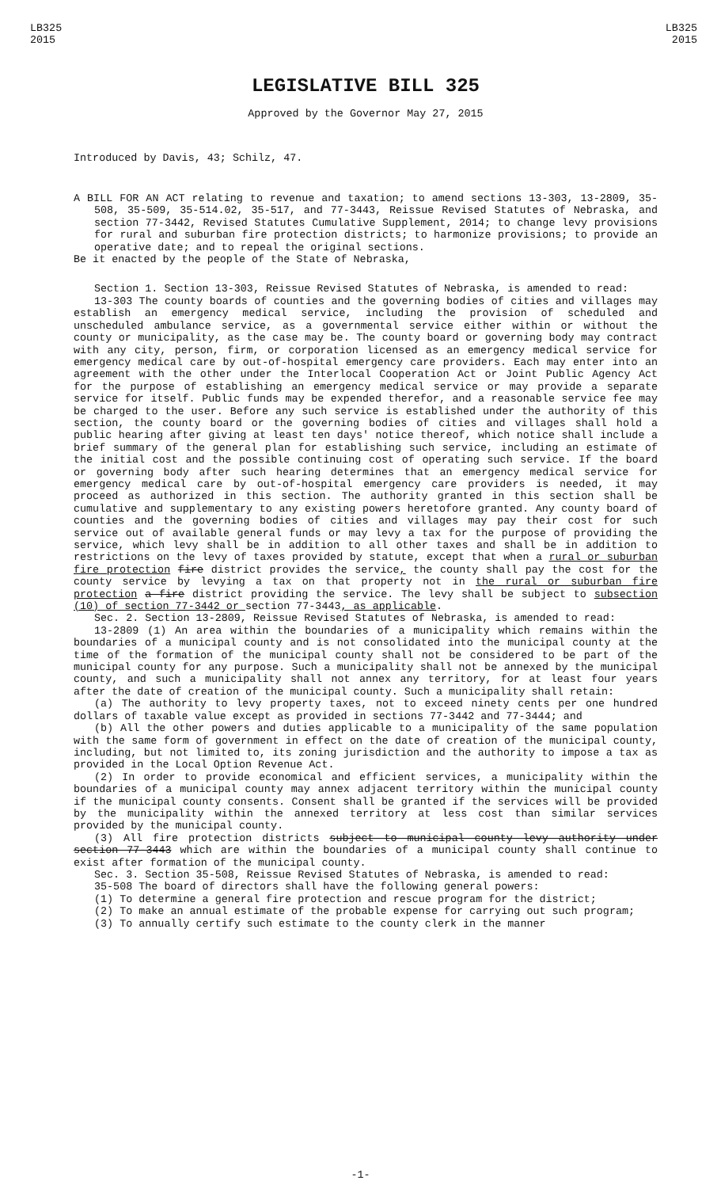LB325
2015
LB325
2015
LEGISLATIVE BILL 325
Approved by the Governor May 27, 2015
Introduced by Davis, 43; Schilz, 47.
A BILL FOR AN ACT relating to revenue and taxation; to amend sections 13-303, 13-2809, 35-508, 35-509, 35-514.02, 35-517, and 77-3443, Reissue Revised Statutes of Nebraska, and section 77-3442, Revised Statutes Cumulative Supplement, 2014; to change levy provisions for rural and suburban fire protection districts; to harmonize provisions; to provide an operative date; and to repeal the original sections.
Be it enacted by the people of the State of Nebraska,
Section 1. Section 13-303, Reissue Revised Statutes of Nebraska, is amended to read:
13-303 The county boards of counties and the governing bodies of cities and villages may establish an emergency medical service, including the provision of scheduled and unscheduled ambulance service, as a governmental service either within or without the county or municipality, as the case may be. The county board or governing body may contract with any city, person, firm, or corporation licensed as an emergency medical service for emergency medical care by out-of-hospital emergency care providers. Each may enter into an agreement with the other under the Interlocal Cooperation Act or Joint Public Agency Act for the purpose of establishing an emergency medical service or may provide a separate service for itself. Public funds may be expended therefor, and a reasonable service fee may be charged to the user. Before any such service is established under the authority of this section, the county board or the governing bodies of cities and villages shall hold a public hearing after giving at least ten days' notice thereof, which notice shall include a brief summary of the general plan for establishing such service, including an estimate of the initial cost and the possible continuing cost of operating such service. If the board or governing body after such hearing determines that an emergency medical service for emergency medical care by out-of-hospital emergency care providers is needed, it may proceed as authorized in this section. The authority granted in this section shall be cumulative and supplementary to any existing powers heretofore granted. Any county board of counties and the governing bodies of cities and villages may pay their cost for such service out of available general funds or may levy a tax for the purpose of providing the service, which levy shall be in addition to all other taxes and shall be in addition to restrictions on the levy of taxes provided by statute, except that when a rural or suburban fire protection fire district provides the service, the county shall pay the cost for the county service by levying a tax on that property not in the rural or suburban fire protection a fire district providing the service. The levy shall be subject to subsection (10) of section 77-3442 or section 77-3443, as applicable.
Sec. 2. Section 13-2809, Reissue Revised Statutes of Nebraska, is amended to read:
13-2809 (1) An area within the boundaries of a municipality which remains within the boundaries of a municipal county and is not consolidated into the municipal county at the time of the formation of the municipal county shall not be considered to be part of the municipal county for any purpose. Such a municipality shall not be annexed by the municipal county, and such a municipality shall not annex any territory, for at least four years after the date of creation of the municipal county. Such a municipality shall retain:
(a) The authority to levy property taxes, not to exceed ninety cents per one hundred dollars of taxable value except as provided in sections 77-3442 and 77-3444; and
(b) All the other powers and duties applicable to a municipality of the same population with the same form of government in effect on the date of creation of the municipal county, including, but not limited to, its zoning jurisdiction and the authority to impose a tax as provided in the Local Option Revenue Act.
(2) In order to provide economical and efficient services, a municipality within the boundaries of a municipal county may annex adjacent territory within the municipal county if the municipal county consents. Consent shall be granted if the services will be provided by the municipality within the annexed territory at less cost than similar services provided by the municipal county.
(3) All fire protection districts subject to municipal county levy authority under section 77-3443 which are within the boundaries of a municipal county shall continue to exist after formation of the municipal county.
Sec. 3. Section 35-508, Reissue Revised Statutes of Nebraska, is amended to read:
35-508 The board of directors shall have the following general powers:
(1) To determine a general fire protection and rescue program for the district;
(2) To make an annual estimate of the probable expense for carrying out such program;
(3) To annually certify such estimate to the county clerk in the manner
-1-